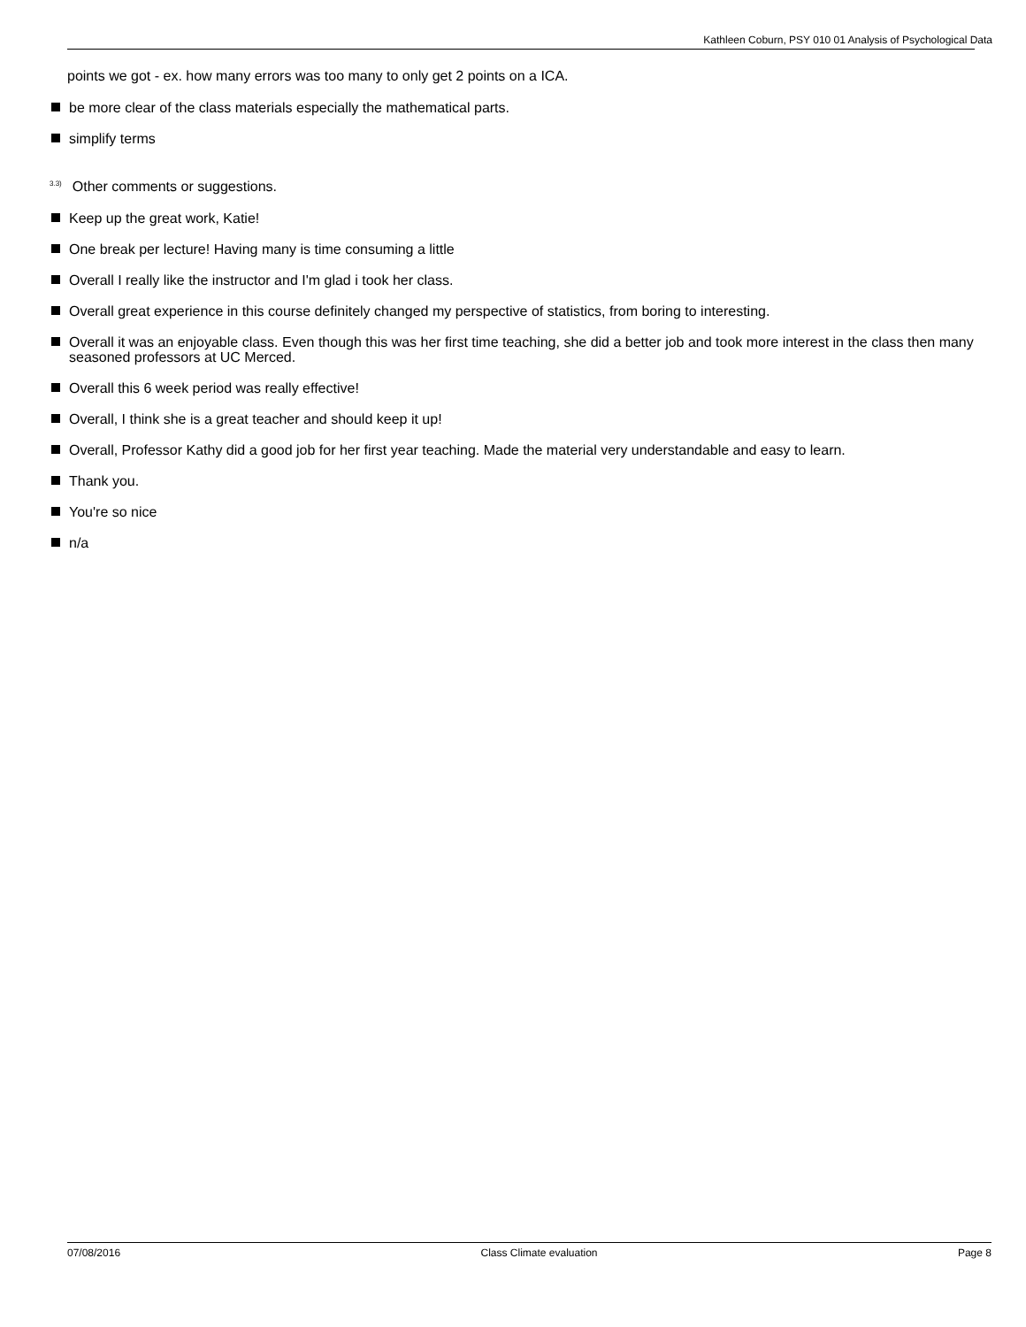Kathleen Coburn, PSY 010 01 Analysis of Psychological Data
points we got - ex. how many errors was too many to only get 2 points on a ICA.
be more clear of the class materials especially the mathematical parts.
simplify terms
<sup>3.3)</sup>Other comments or suggestions.
Keep up the great work, Katie!
One break per lecture! Having many is time consuming a little
Overall I really like the instructor and I'm glad i took her class.
Overall great experience in this course definitely changed my perspective of statistics, from boring to interesting.
Overall it was an enjoyable class. Even though this was her first time teaching, she did a better job and took more interest in the class then many seasoned professors at UC Merced.
Overall this 6 week period was really effective!
Overall, I think she is a great teacher and should keep it up!
Overall, Professor Kathy did a good job for her first year teaching. Made the material very understandable and easy to learn.
Thank you.
You're so nice
n/a
07/08/2016 Class Climate evaluation Page 8